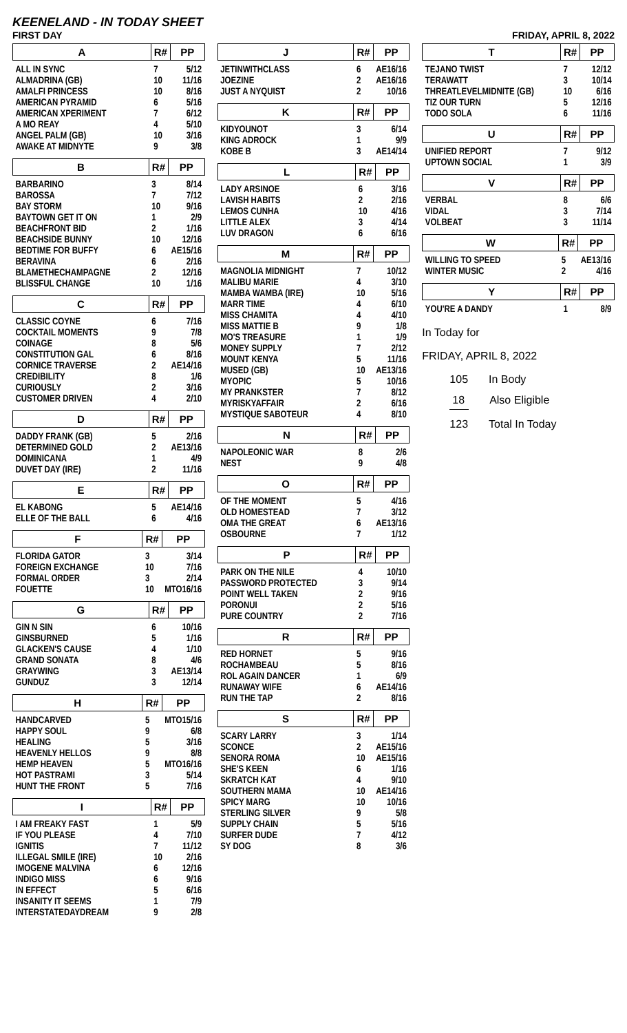KEENELAND - IN TODAY SHEET
FIRST DAY FRIDAY, APRIL 8, 2022
| A | R# | PP |
| --- | --- | --- |
| ALL IN SYNC | 7 | 5/12 |
| ALMADRINA (GB) | 10 | 11/16 |
| AMALFI PRINCESS | 10 | 8/16 |
| AMERICAN PYRAMID | 6 | 5/16 |
| AMERICAN XPERIMENT | 7 | 6/12 |
| A MO REAY | 4 | 5/10 |
| ANGEL PALM (GB) | 10 | 3/16 |
| AWAKE AT MIDNYTE | 9 | 3/8 |
| B | R# | PP |
| --- | --- | --- |
| BARBARINO | 3 | 8/14 |
| BAROSSA | 7 | 7/12 |
| BAY STORM | 10 | 9/16 |
| BAYTOWN GET IT ON | 1 | 2/9 |
| BEACHFRONT BID | 2 | 1/16 |
| BEACHSIDE BUNNY | 10 | 12/16 |
| BEDTIME FOR BUFFY | 6 | AE15/16 |
| BERAVINA | 6 | 2/16 |
| BLAMETHECHAMPAGNE | 2 | 12/16 |
| BLISSFUL CHANGE | 10 | 1/16 |
| C | R# | PP |
| --- | --- | --- |
| CLASSIC COYNE | 6 | 7/16 |
| COCKTAIL MOMENTS | 9 | 7/8 |
| COINAGE | 8 | 5/6 |
| CONSTITUTION GAL | 6 | 8/16 |
| CORNICE TRAVERSE | 2 | AE14/16 |
| CREDIBILITY | 8 | 1/6 |
| CURIOUSLY | 2 | 3/16 |
| CUSTOMER DRIVEN | 4 | 2/10 |
| D | R# | PP |
| --- | --- | --- |
| DADDY FRANK (GB) | 5 | 2/16 |
| DETERMINED GOLD | 2 | AE13/16 |
| DOMINICANA | 1 | 4/9 |
| DUVET DAY (IRE) | 2 | 11/16 |
| E | R# | PP |
| --- | --- | --- |
| EL KABONG | 5 | AE14/16 |
| ELLE OF THE BALL | 6 | 4/16 |
| F | R# | PP |
| --- | --- | --- |
| FLORIDA GATOR | 3 | 3/14 |
| FOREIGN EXCHANGE | 10 | 7/16 |
| FORMAL ORDER | 3 | 2/14 |
| FOUETTE | 10 | MTO16/16 |
| G | R# | PP |
| --- | --- | --- |
| GIN N SIN | 6 | 10/16 |
| GINSBURNED | 5 | 1/16 |
| GLACKEN'S CAUSE | 4 | 1/10 |
| GRAND SONATA | 8 | 4/6 |
| GRAYWING | 3 | AE13/14 |
| GUNDUZ | 3 | 12/14 |
| H | R# | PP |
| --- | --- | --- |
| HANDCARVED | 5 | MTO15/16 |
| HAPPY SOUL | 9 | 6/8 |
| HEALING | 5 | 3/16 |
| HEAVENLY HELLOS | 9 | 8/8 |
| HEMP HEAVEN | 5 | MTO16/16 |
| HOT PASTRAMI | 3 | 5/14 |
| HUNT THE FRONT | 5 | 7/16 |
| I | R# | PP |
| --- | --- | --- |
| I AM FREAKY FAST | 1 | 5/9 |
| IF YOU PLEASE | 4 | 7/10 |
| IGNITIS | 7 | 11/12 |
| ILLEGAL SMILE (IRE) | 10 | 2/16 |
| IMOGENE MALVINA | 6 | 12/16 |
| INDIGO MISS | 6 | 9/16 |
| IN EFFECT | 5 | 6/16 |
| INSANITY IT SEEMS | 1 | 7/9 |
| INTERSTATEDAYDREAM | 9 | 2/8 |
| J | R# | PP |
| --- | --- | --- |
| JETINWITHCLASS | 6 | AE16/16 |
| JOEZINE | 2 | AE16/16 |
| JUST A NYQUIST | 2 | 10/16 |
| K | R# | PP |
| --- | --- | --- |
| KIDYOUNOT | 3 | 6/14 |
| KING ADROCK | 1 | 9/9 |
| KOBE B | 3 | AE14/14 |
| L | R# | PP |
| --- | --- | --- |
| LADY ARSINOE | 6 | 3/16 |
| LAVISH HABITS | 2 | 2/16 |
| LEMOS CUNHA | 10 | 4/16 |
| LITTLE ALEX | 3 | 4/14 |
| LUV DRAGON | 6 | 6/16 |
| M | R# | PP |
| --- | --- | --- |
| MAGNOLIA MIDNIGHT | 7 | 10/12 |
| MALIBU MARIE | 4 | 3/10 |
| MAMBA WAMBA (IRE) | 10 | 5/16 |
| MARR TIME | 4 | 6/10 |
| MISS CHAMITA | 4 | 4/10 |
| MISS MATTIE B | 9 | 1/8 |
| MO'S TREASURE | 1 | 1/9 |
| MONEY SUPPLY | 7 | 2/12 |
| MOUNT KENYA | 5 | 11/16 |
| MUSED (GB) | 10 | AE13/16 |
| MYOPIC | 5 | 10/16 |
| MY PRANKSTER | 7 | 8/12 |
| MYRISKYAFFAIR | 2 | 6/16 |
| MYSTIQUE SABOTEUR | 4 | 8/10 |
| N | R# | PP |
| --- | --- | --- |
| NAPOLEONIC WAR | 8 | 2/6 |
| NEST | 9 | 4/8 |
| O | R# | PP |
| --- | --- | --- |
| OF THE MOMENT | 5 | 4/16 |
| OLD HOMESTEAD | 7 | 3/12 |
| OMA THE GREAT | 6 | AE13/16 |
| OSBOURNE | 7 | 1/12 |
| P | R# | PP |
| --- | --- | --- |
| PARK ON THE NILE | 4 | 10/10 |
| PASSWORD PROTECTED | 3 | 9/14 |
| POINT WELL TAKEN | 2 | 9/16 |
| PORONUI | 2 | 5/16 |
| PURE COUNTRY | 2 | 7/16 |
| R | R# | PP |
| --- | --- | --- |
| RED HORNET | 5 | 9/16 |
| ROCHAMBEAU | 5 | 8/16 |
| ROL AGAIN DANCER | 1 | 6/9 |
| RUNAWAY WIFE | 6 | AE14/16 |
| RUN THE TAP | 2 | 8/16 |
| S | R# | PP |
| --- | --- | --- |
| SCARY LARRY | 3 | 1/14 |
| SCONCE | 2 | AE15/16 |
| SENORA ROMA | 10 | AE15/16 |
| SHE'S KEEN | 6 | 1/16 |
| SKRATCH KAT | 4 | 9/10 |
| SOUTHERN MAMA | 10 | AE14/16 |
| SPICY MARG | 10 | 10/16 |
| STERLING SILVER | 9 | 5/8 |
| SUPPLY CHAIN | 5 | 5/16 |
| SURFER DUDE | 7 | 4/12 |
| SY DOG | 8 | 3/6 |
| T | R# | PP |
| --- | --- | --- |
| TEJANO TWIST | 7 | 12/12 |
| TERAWATT | 3 | 10/14 |
| THREATLEVELMIDNITE (GB) | 10 | 6/16 |
| TIZ OUR TURN | 5 | 12/16 |
| TODO SOLA | 6 | 11/16 |
| U | R# | PP |
| --- | --- | --- |
| UNIFIED REPORT | 7 | 9/12 |
| UPTOWN SOCIAL | 1 | 3/9 |
| V | R# | PP |
| --- | --- | --- |
| VERBAL | 8 | 6/6 |
| VIDAL | 3 | 7/14 |
| VOLBEAT | 3 | 11/14 |
| W | R# | PP |
| --- | --- | --- |
| WILLING TO SPEED | 5 | AE13/16 |
| WINTER MUSIC | 2 | 4/16 |
| Y | R# | PP |
| --- | --- | --- |
| YOU'RE A DANDY | 1 | 8/9 |
In Today for
FRIDAY, APRIL 8, 2022
105 In Body
18 Also Eligible
123 Total In Today